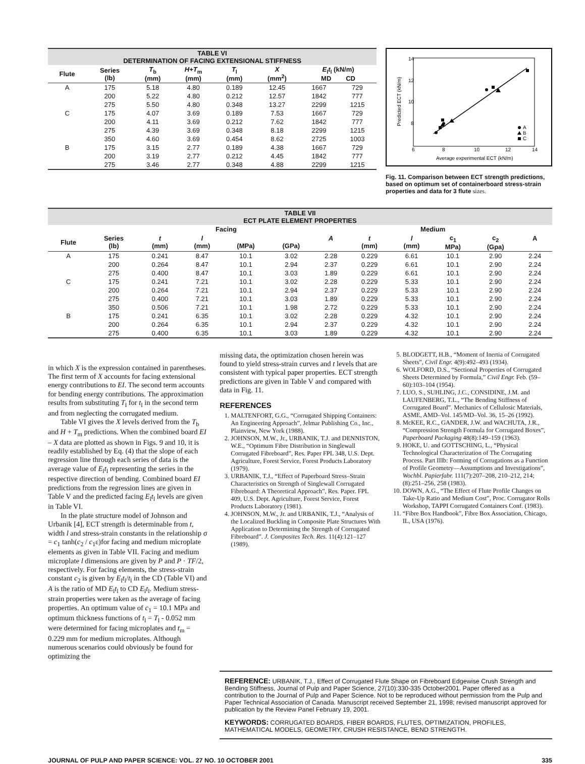| TABLE VI DETERMINATION OF FACING EXTENSIONAL STIFFNESS | | | | | | | |
| Flute | Series (lb) | T<sub>b</sub> (mm) | H + T<sub>m</sub> (mm) | T<sub>l</sub> (mm) | X (mm<sup>2</sup>) | E<sub>l</sub> t<sub>l</sub> (kN/m) MD CD | |
| A | 175 | 5.18 | 4.80 | 0.189 | 12.45 | 1667 | 729 |
| | 200 | 5.22 | 4.80 | 0.212 | 12.57 | 1842 | 777 |
| | 275 | 5.50 | 4.80 | 0.348 | 13.27 | 2299 | 1215 |
| C | 175 | 4.07 | 3.69 | 0.189 | 7.53 | 1667 | 729 |
| | 200 | 4.11 | 3.69 | 0.212 | 7.62 | 1842 | 777 |
| | 275 | 4.39 | 3.69 | 0.348 | 8.18 | 2299 | 1215 |
| | 350 | 4.60 | 3.69 | 0.454 | 8.62 | 2725 | 1003 |
| B | 175 | 3.15 | 2.77 | 0.189 | 4.38 | 1667 | 729 |
| | 200 | 3.19 | 2.77 | 0.212 | 4.45 | 1842 | 777 |
| | 275 | 3.46 | 2.77 | 0.348 | 4.88 | 2299 | 1215 |
14
12
10
8
6
8
10
12
14
Predicted ECT (kN/m)
Average experimental ECT (kN/m)
A
B
C
Fig. 11. Comparison between ECT strength predictions, based on optimum set of containerboard stress-strain properties and data for 3 flute sizes.
| TABLE VII ECT PLATE ELEMENT PROPERTIES | | | | | | | | | | | |
| | | Facing | | | | Medium | | | | | |
| Flute | Series (lb) | t (mm) | l (mm) | (MPa) | (GPa) | A | t (mm) | l (mm) | c<sub>1</sub> MPa) | c<sub>2</sub> (Gpa) | A |
| A | 175 | 0.241 | 8.47 | 10.1 | 3.02 | 2.28 | 0.229 | 6.61 | 10.1 | 2.90 | 2.24 |
| | 200 | 0.264 | 8.47 | 10.1 | 2.94 | 2.37 | 0.229 | 6.61 | 10.1 | 2.90 | 2.24 |
| | 275 | 0.400 | 8.47 | 10.1 | 3.03 | 1.89 | 0.229 | 6.61 | 10.1 | 2.90 | 2.24 |
| C | 175 | 0.241 | 7.21 | 10.1 | 3.02 | 2.28 | 0.229 | 5.33 | 10.1 | 2.90 | 2.24 |
| | 200 | 0.264 | 7.21 | 10.1 | 2.94 | 2.37 | 0.229 | 5.33 | 10.1 | 2.90 | 2.24 |
| | 275 | 0.400 | 7.21 | 10.1 | 3.03 | 1.89 | 0.229 | 5.33 | 10.1 | 2.90 | 2.24 |
| | 350 | 0.506 | 7.21 | 10.1 | 1.98 | 2.72 | 0.229 | 5.33 | 10.1 | 2.90 | 2.24 |
| B | 175 | 0.241 | 6.35 | 10.1 | 3.02 | 2.28 | 0.229 | 4.32 | 10.1 | 2.90 | 2.24 |
| | 200 | 0.264 | 6.35 | 10.1 | 2.94 | 2.37 | 0.229 | 4.32 | 10.1 | 2.90 | 2.24 |
| | 275 | 0.400 | 6.35 | 10.1 | 3.03 | 1.89 | 0.229 | 4.32 | 10.1 | 2.90 | 2.24 |
in which X is the expression contained in parentheses. The first term of X accounts for facing extensional energy contributions to EI. The second term accounts for bending energy contributions. The approximation results from substituting T<sub>l</sub> for t<sub>l</sub> in the second term and from neglecting the corrugated medium.
Table VI gives the X levels derived from the T<sub>b</sub> and H + T<sub>m</sub> predictions. When the combined board EI – X data are plotted as shown in Figs. 9 and 10, it is readily established by Eq. (4) that the slope of each regression line through each series of data is the average value of E<sub>l</sub>t<sub>l</sub> representing the series in the respective direction of bending. Combined board EI predictions from the regression lines are given in Table V and the predicted facing E<sub>l</sub>t<sub>l</sub> levels are given in Table VI.
In the plate structure model of Johnson and Urbanik [4], ECT strength is determinable from t, width l and stress-strain constants in the relationship σ = c<sub>1</sub> tanh(c<sub>2</sub> / c<sub>1</sub>ε)for facing and medium microplate elements as given in Table VII. Facing and medium microplate l dimensions are given by P and P · TF/2, respectively. For facing elements, the stress-strain constant c<sub>2</sub> is given by E<sub>l</sub>t<sub>l</sub>/t<sub>l</sub> in the CD (Table VI) and A is the ratio of MD E<sub>l</sub>t<sub>l</sub> to CD E<sub>l</sub>t<sub>l</sub>. Medium stress-strain properties were taken as the average of facing properties. An optimum value of c<sub>1</sub> = 10.1 MPa and optimum thickness functions of t<sub>l</sub> = T<sub>l</sub> - 0.052 mm were determined for facing microplates and t<sub>m</sub> = 0.229 mm for medium microplates. Although numerous scenarios could obviously be found for optimizing the
missing data, the optimization chosen herein was found to yield stress-strain curves and t levels that are consistent with typical paper properties. ECT strength predictions are given in Table V and compared with data in Fig. 11.
REFERENCES
1. MALTENFORT, G.G., “Corrugated Shipping Containers: An Engineering Approach”, Jelmar Publishing Co., Inc., Plainview, New York (1988).
2. JOHNSON, M.W., Jr., URBANIK, T.J. and DENNISTON, W.E., “Optimum Fibre Distribution in Singlewall Corrugated Fibreboard”, Res. Paper FPL 348, U.S. Dept. Agriculture, Forest Service, Forest Products Laboratory (1979).
3. URBANIK, T.J., “Effect of Paperboard Stress–Strain Characteristics on Strength of Singlewall Corrugated Fibreboard: A Theoretical Approach”, Res. Paper. FPL 409, U.S. Dept. Agriculture, Forest Service, Forest Products Laboratory (1981).
4. JOHNSON, M.W., Jr. and URBANIK, T.J., “Analysis of the Localized Buckling in Composite Plate Structures With Application to Determining the Strength of Corrugated Fibreboard”. J. Composites Tech. Res. 11(4):121–127 (1989).
5. BLODGETT, H.B., “Moment of Inertia of Corrugated Sheets”, Civil Engr. 4(9):492–493 (1934).
6. WOLFORD, D.S., “Sectional Properties of Corrugated Sheets Determined by Formula,” Civil Engr. Feb. (59–60):103–104 (1954).
7. LUO, S., SUHLING, J.C., CONSIDINE, J.M. and LAUFENBERG, T.L., “The Bending Stiffness of Corrugated Board”. Mechanics of Cellulosic Materials, ASME, AMD–Vol. 145/MD–Vol. 36, 15–26 (1992).
8. McKEE, R.C., GANDER, J.W. and WACHUTA, J.R., “Compression Strength Formula for Corrugated Boxes”, Paperboard Packaging 48(8):149–159 (1963).
9. HOKE, U. and GOTTSCHING, L., “Physical Technological Characterization of The Corrugating Process. Part IIIb: Forming of Corrugations as a Function of Profile Geometry—Assumptions and Investigations”, Wochbl. Papierfabr. 111(7):207–208, 210–212, 214; (8):251–256, 258 (1983).
10. DOWN, A.G., “The Effect of Flute Profile Changes on Take-Up Ratio and Medium Cost”, Proc. Corrugator Rolls Workshop, TAPPI Corrugated Containers Conf. (1983).
11. “Fibre Box Handbook”, Fibre Box Association, Chicago, IL, USA (1976).
REFERENCE: URBANIK, T.J., Effect of Corrugated Flute Shape on Fibreboard Edgewise Crush Strength and Bending Stiffness, Journal of Pulp and Paper Science, 27(10):330-335 October2001. Paper offered as a contribution to the Journal of Pulp and Paper Science. Not to be reproduced without permission from the Pulp and Paper Technical Association of Canada. Manuscript received September 21, 1998; revised manuscript approved for publication by the Review Panel February 19, 2001.
KEYWORDS: CORRUGATED BOARDS, FIBER BOARDS, FLUTES, OPTIMIZATION, PROFILES, MATHEMATICAL MODELS, GEOMETRY, CRUSH RESISTANCE, BEND STRENGTH.
JOURNAL OF PULP AND PAPER SCIENCE: VOL. 27 NO. 10 OCTOBER 2001 335